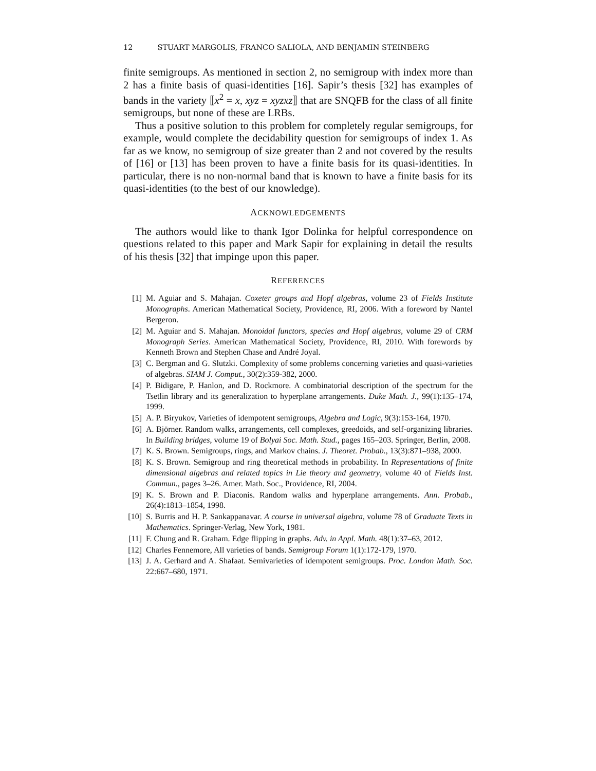12 STUART MARGOLIS, FRANCO SALIOLA, AND BENJAMIN STEINBERG
finite semigroups. As mentioned in section 2, no semigroup with index more than 2 has a finite basis of quasi-identities [16]. Sapir’s thesis [32] has examples of bands in the variety ⟦x<sup>2</sup> = x, xyz = xyzxz⟧ that are SNQFB for the class of all finite semigroups, but none of these are LRBs.
Thus a positive solution to this problem for completely regular semigroups, for example, would complete the decidability question for semigroups of index 1. As far as we know, no semigroup of size greater than 2 and not covered by the results of [16] or [13] has been proven to have a finite basis for its quasi-identities. In particular, there is no non-normal band that is known to have a finite basis for its quasi-identities (to the best of our knowledge).
ACKNOWLEDGEMENTS
The authors would like to thank Igor Dolinka for helpful correspondence on questions related to this paper and Mark Sapir for explaining in detail the results of his thesis [32] that impinge upon this paper.
REFERENCES
[1] M. Aguiar and S. Mahajan. Coxeter groups and Hopf algebras, volume 23 of Fields Institute Monographs. American Mathematical Society, Providence, RI, 2006. With a foreword by Nantel Bergeron.
[2] M. Aguiar and S. Mahajan. Monoidal functors, species and Hopf algebras, volume 29 of CRM Monograph Series. American Mathematical Society, Providence, RI, 2010. With forewords by Kenneth Brown and Stephen Chase and André Joyal.
[3] C. Bergman and G. Slutzki. Complexity of some problems concerning varieties and quasi-varieties of algebras. SIAM J. Comput., 30(2):359-382, 2000.
[4] P. Bidigare, P. Hanlon, and D. Rockmore. A combinatorial description of the spectrum for the Tsetlin library and its generalization to hyperplane arrangements. Duke Math. J., 99(1):135–174, 1999.
[5] A. P. Biryukov, Varieties of idempotent semigroups, Algebra and Logic, 9(3):153-164, 1970.
[6] A. Björner. Random walks, arrangements, cell complexes, greedoids, and self-organizing libraries. In Building bridges, volume 19 of Bolyai Soc. Math. Stud., pages 165–203. Springer, Berlin, 2008.
[7] K. S. Brown. Semigroups, rings, and Markov chains. J. Theoret. Probab., 13(3):871–938, 2000.
[8] K. S. Brown. Semigroup and ring theoretical methods in probability. In Representations of finite dimensional algebras and related topics in Lie theory and geometry, volume 40 of Fields Inst. Commun., pages 3–26. Amer. Math. Soc., Providence, RI, 2004.
[9] K. S. Brown and P. Diaconis. Random walks and hyperplane arrangements. Ann. Probab., 26(4):1813–1854, 1998.
[10] S. Burris and H. P. Sankappanavar. A course in universal algebra, volume 78 of Graduate Texts in Mathematics. Springer-Verlag, New York, 1981.
[11] F. Chung and R. Graham. Edge flipping in graphs. Adv. in Appl. Math. 48(1):37–63, 2012.
[12] Charles Fennemore, All varieties of bands. Semigroup Forum 1(1):172-179, 1970.
[13] J. A. Gerhard and A. Shafaat. Semivarieties of idempotent semigroups. Proc. London Math. Soc. 22:667–680, 1971.